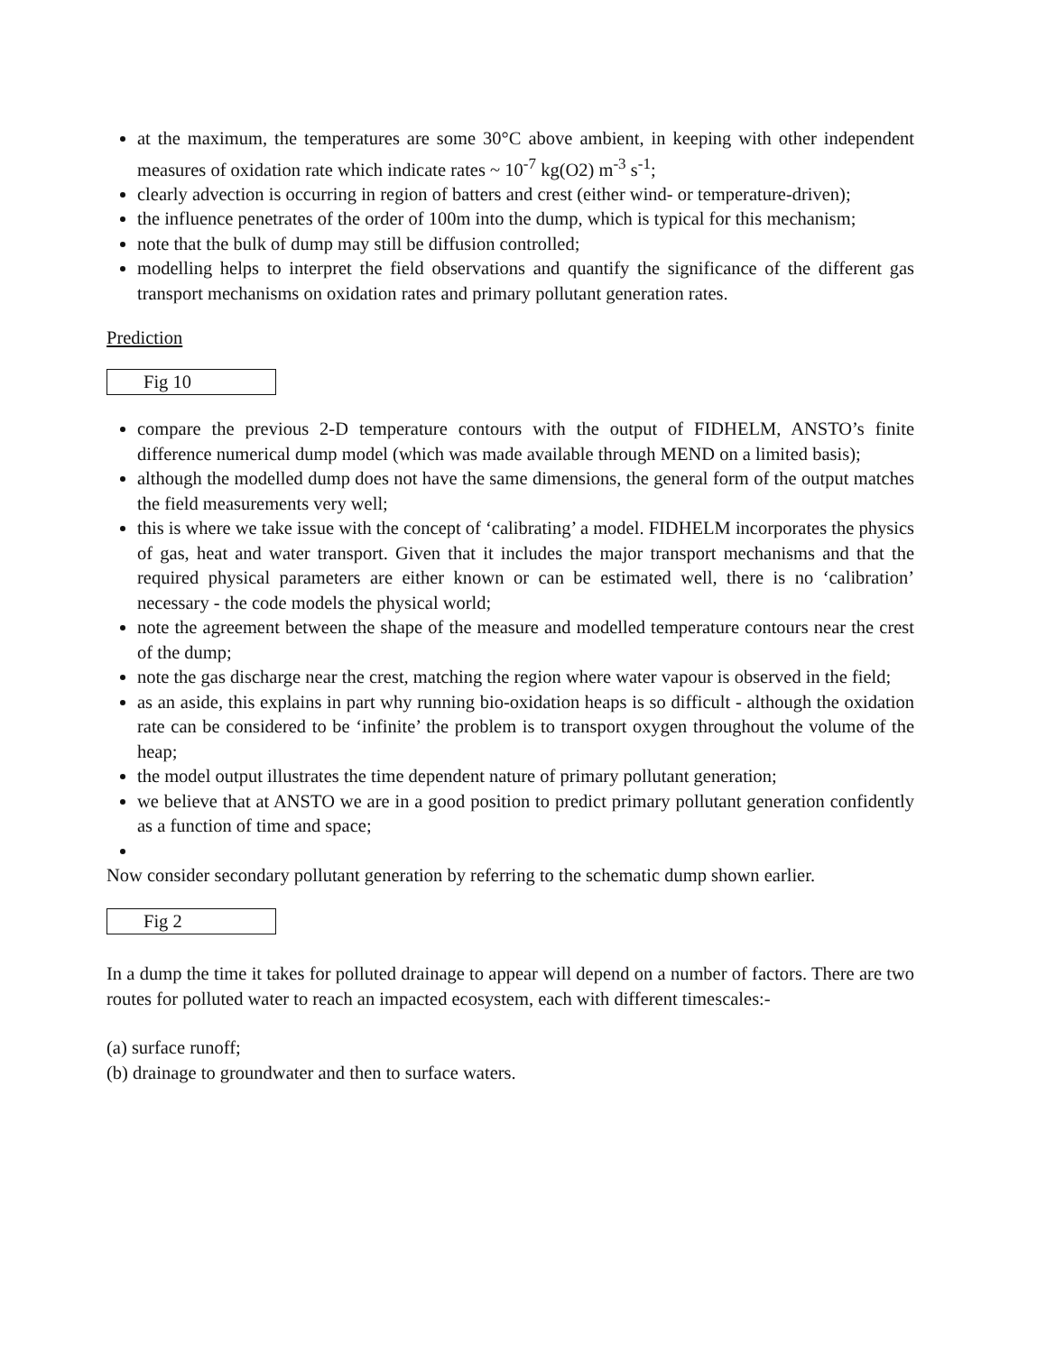at the maximum, the temperatures are some 30°C above ambient, in keeping with other independent measures of oxidation rate which indicate rates ~ 10<sup>-7</sup> kg(O2) m<sup>-3</sup> s<sup>-1</sup>;
clearly advection is occurring in region of batters and crest (either wind- or temperature-driven);
the influence penetrates of the order of 100m into the dump, which is typical for this mechanism;
note that the bulk of dump may still be diffusion controlled;
modelling helps to interpret the field observations and quantify the significance of the different gas transport mechanisms on oxidation rates and primary pollutant generation rates.
Prediction
Fig 10
compare the previous 2-D temperature contours with the output of FIDHELM, ANSTO’s finite difference numerical dump model (which was made available through MEND on a limited basis);
although the modelled dump does not have the same dimensions, the general form of the output matches the field measurements very well;
this is where we take issue with the concept of ‘calibrating’ a model. FIDHELM incorporates the physics of gas, heat and water transport. Given that it includes the major transport mechanisms and that the required physical parameters are either known or can be estimated well, there is no ‘calibration’ necessary - the code models the physical world;
note the agreement between the shape of the measure and modelled temperature contours near the crest of the dump;
note the gas discharge near the crest, matching the region where water vapour is observed in the field;
as an aside, this explains in part why running bio-oxidation heaps is so difficult - although the oxidation rate can be considered to be ‘infinite’ the problem is to transport oxygen throughout the volume of the heap;
the model output illustrates the time dependent nature of primary pollutant generation;
we believe that at ANSTO we are in a good position to predict primary pollutant generation confidently as a function of time and space;
Now consider secondary pollutant generation by referring to the schematic dump shown earlier.
Fig 2
In a dump the time it takes for polluted drainage to appear will depend on a number of factors. There are two routes for polluted water to reach an impacted ecosystem, each with different timescales:-
(a) surface runoff;
(b) drainage to groundwater and then to surface waters.